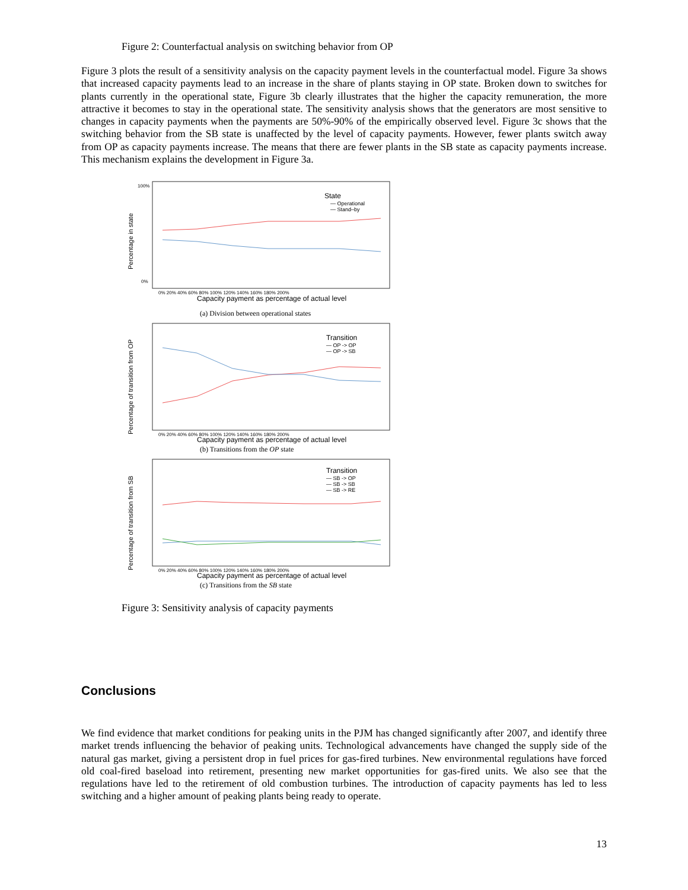Figure 2: Counterfactual analysis on switching behavior from OP
Figure 3 plots the result of a sensitivity analysis on the capacity payment levels in the counterfactual model. Figure 3a shows that increased capacity payments lead to an increase in the share of plants staying in OP state. Broken down to switches for plants currently in the operational state, Figure 3b clearly illustrates that the higher the capacity remuneration, the more attractive it becomes to stay in the operational state. The sensitivity analysis shows that the generators are most sensitive to changes in capacity payments when the payments are 50%-90% of the empirically observed level. Figure 3c shows that the switching behavior from the SB state is unaffected by the level of capacity payments. However, fewer plants switch away from OP as capacity payments increase. The means that there are fewer plants in the SB state as capacity payments increase. This mechanism explains the development in Figure 3a.
Percentage in state
100%
0%
State
— Operational
— Stand–by
0% 20% 40% 60% 80% 100% 120% 140% 160% 180% 200%
Capacity payment as percentage of actual level
(a) Division between operational states
Percentage of transition from OP
Transition
— OP -> OP
— OP -> SB
0% 20% 40% 60% 80% 100% 120% 140% 160% 180% 200%
Capacity payment as percentage of actual level
(b) Transitions from the OP state
Percentage of transition from SB
Transition
— SB -> OP
— SB -> SB
— SB -> RE
0% 20% 40% 60% 80% 100% 120% 140% 160% 180% 200%
Capacity payment as percentage of actual level
(c) Transitions from the SB state
Figure 3: Sensitivity analysis of capacity payments
Conclusions
We find evidence that market conditions for peaking units in the PJM has changed significantly after 2007, and identify three market trends influencing the behavior of peaking units. Technological advancements have changed the supply side of the natural gas market, giving a persistent drop in fuel prices for gas-fired turbines. New environmental regulations have forced old coal-fired baseload into retirement, presenting new market opportunities for gas-fired units. We also see that the regulations have led to the retirement of old combustion turbines. The introduction of capacity payments has led to less switching and a higher amount of peaking plants being ready to operate.
13